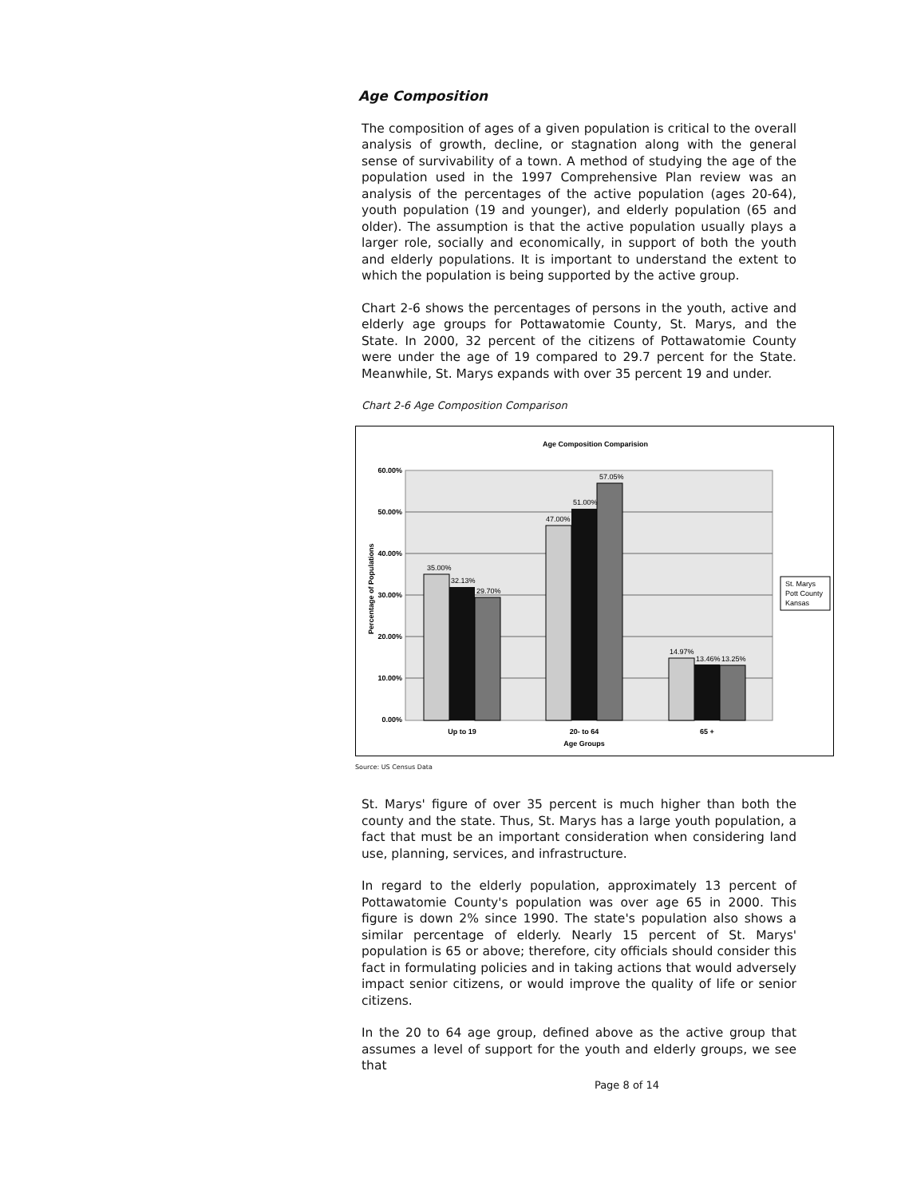Age Composition
The composition of ages of a given population is critical to the overall analysis of growth, decline, or stagnation along with the general sense of survivability of a town. A method of studying the age of the population used in the 1997 Comprehensive Plan review was an analysis of the percentages of the active population (ages 20-64), youth population (19 and younger), and elderly population (65 and older). The assumption is that the active population usually plays a larger role, socially and economically, in support of both the youth and elderly populations. It is important to understand the extent to which the population is being supported by the active group.
Chart 2-6 shows the percentages of persons in the youth, active and elderly age groups for Pottawatomie County, St. Marys, and the State. In 2000, 32 percent of the citizens of Pottawatomie County were under the age of 19 compared to 29.7 percent for the State. Meanwhile, St. Marys expands with over 35 percent 19 and under.
Chart 2-6 Age Composition Comparison
Age Composition Comparision
60.00%
50.00%
40.00%
30.00%
20.00%
10.00%
0.00%
Percentage of Populations
35.00%
32.13%
29.70%
47.00%
51.00%
57.05%
14.97%
13.46%
13.25%
Up to 19
20- to 64
65 +
Age Groups
St. Marys
Pott County
Kansas
Source: US Census Data
St. Marys' figure of over 35 percent is much higher than both the county and the state. Thus, St. Marys has a large youth population, a fact that must be an important consideration when considering land use, planning, services, and infrastructure.
In regard to the elderly population, approximately 13 percent of Pottawatomie County's population was over age 65 in 2000. This figure is down 2% since 1990. The state's population also shows a similar percentage of elderly. Nearly 15 percent of St. Marys' population is 65 or above; therefore, city officials should consider this fact in formulating policies and in taking actions that would adversely impact senior citizens, or would improve the quality of life or senior citizens.
In the 20 to 64 age group, defined above as the active group that assumes a level of support for the youth and elderly groups, we see that
Page 8 of 14